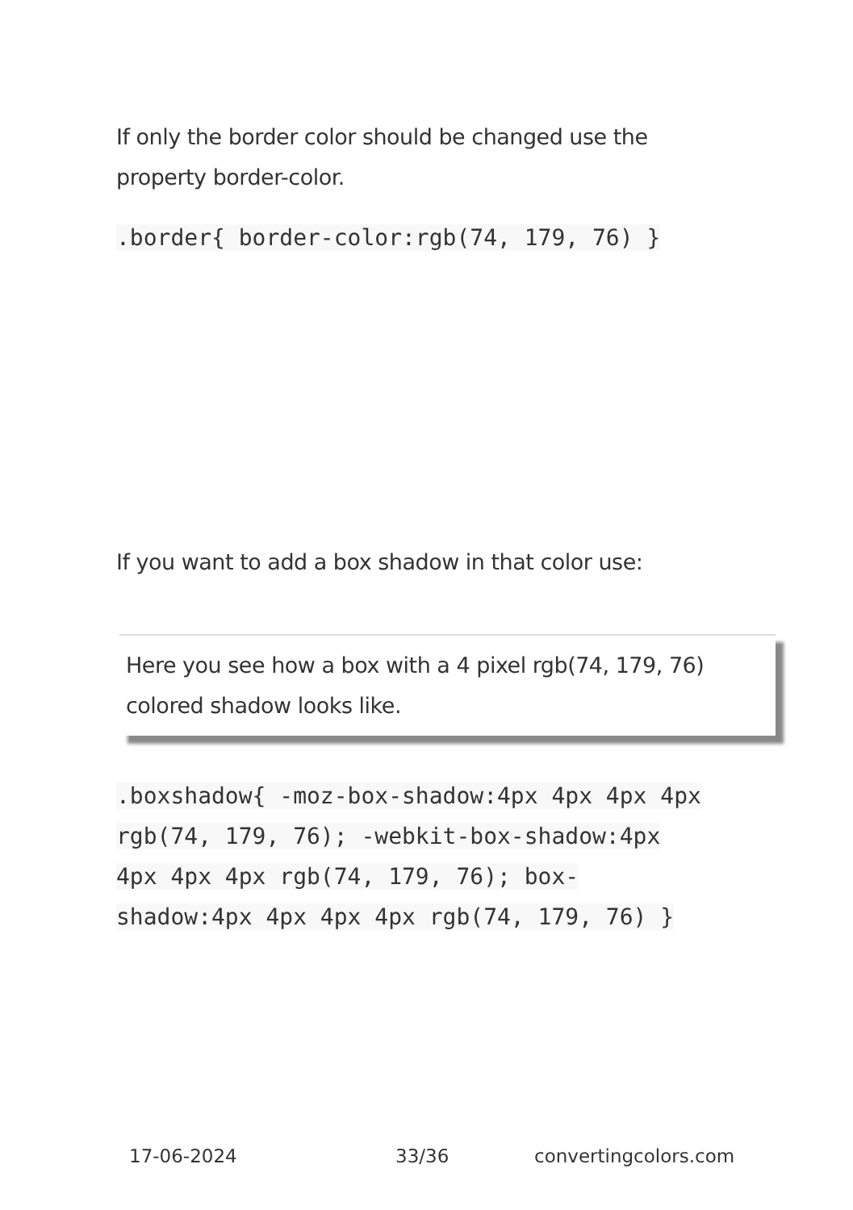If only the border color should be changed use the property border-color.
.border{ border-color:rgb(74, 179, 76) }
If you want to add a box shadow in that color use:
Here you see how a box with a 4 pixel rgb(74, 179, 76) colored shadow looks like.
.boxshadow{ -moz-box-shadow:4px 4px 4px 4px rgb(74, 179, 76); -webkit-box-shadow:4px 4px 4px 4px rgb(74, 179, 76); box-shadow:4px 4px 4px 4px rgb(74, 179, 76) }
17-06-2024 33/36 convertingcolors.com